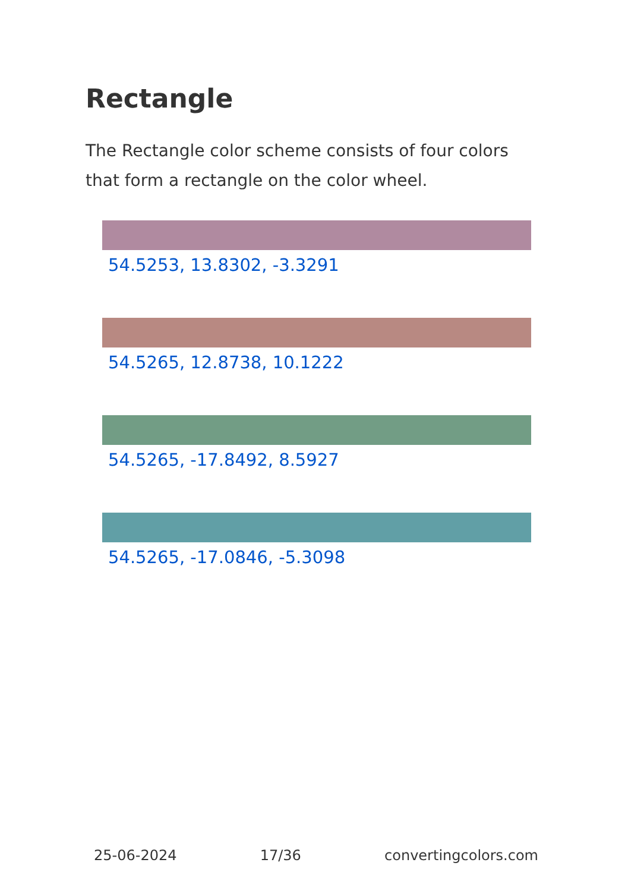Rectangle
The Rectangle color scheme consists of four colors that form a rectangle on the color wheel.
54.5253, 13.8302, -3.3291
54.5265, 12.8738, 10.1222
54.5265, -17.8492, 8.5927
54.5265, -17.0846, -5.3098
25-06-2024 17/36 convertingcolors.com